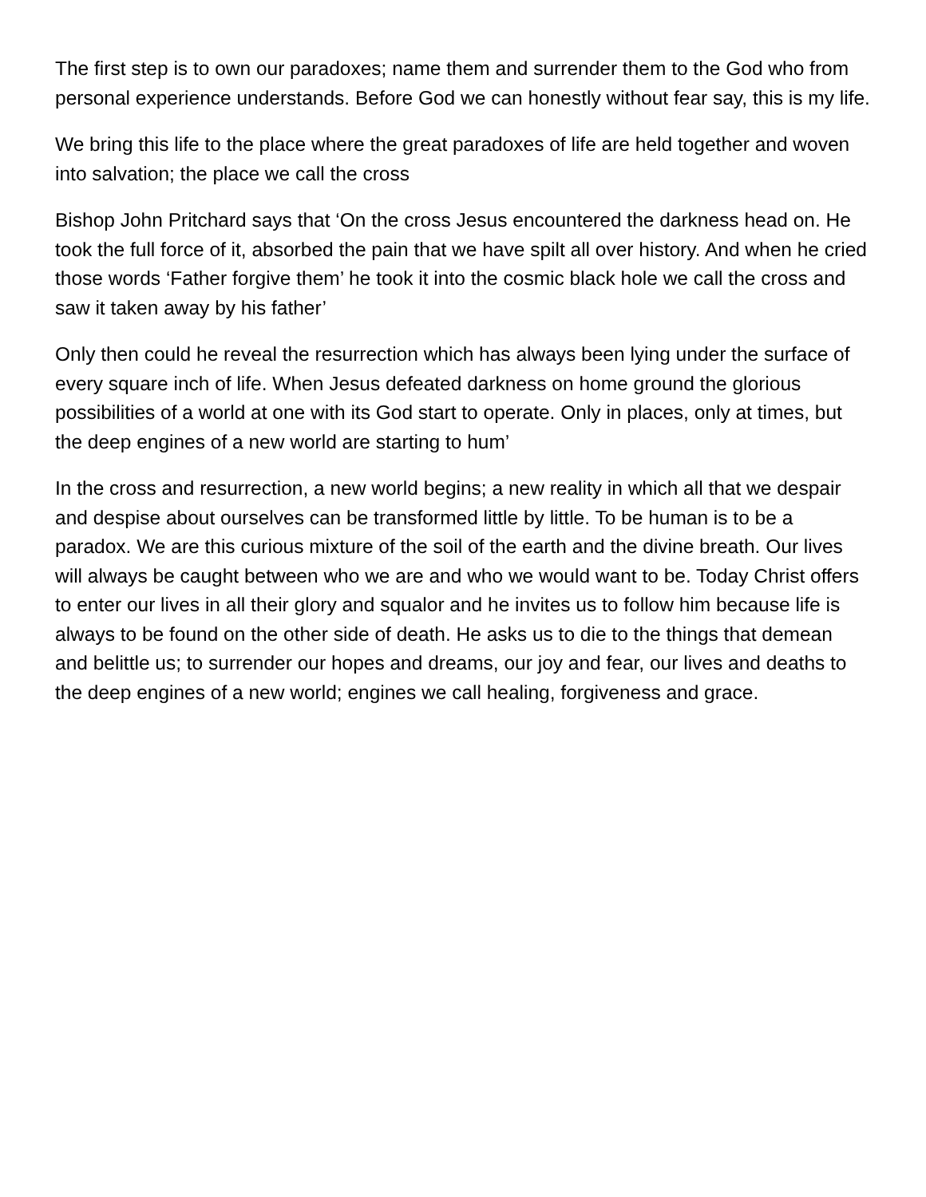The first step is to own our paradoxes; name them and surrender them to the God who from personal experience understands. Before God we can honestly without fear say, this is my life.
We bring this life to the place where the great paradoxes of life are held together and woven into salvation; the place we call the cross
Bishop John Pritchard says that ‘On the cross Jesus encountered the darkness head on. He took the full force of it, absorbed the pain that we have spilt all over history. And when he cried those words ‘Father forgive them’ he took it into the cosmic black hole we call the cross and saw it taken away by his father’
Only then could he reveal the resurrection which has always been lying under the surface of every square inch of life. When Jesus defeated darkness on home ground the glorious possibilities of a world at one with its God start to operate. Only in places, only at times, but the deep engines of a new world are starting to hum’
In the cross and resurrection, a new world begins; a new reality in which all that we despair and despise about ourselves can be transformed little by little. To be human is to be a paradox. We are this curious mixture of the soil of the earth and the divine breath. Our lives will always be caught between who we are and who we would want to be. Today Christ offers to enter our lives in all their glory and squalor and he invites us to follow him because life is always to be found on the other side of death. He asks us to die to the things that demean and belittle us; to surrender our hopes and dreams, our joy and fear, our lives and deaths to the deep engines of a new world; engines we call healing, forgiveness and grace.